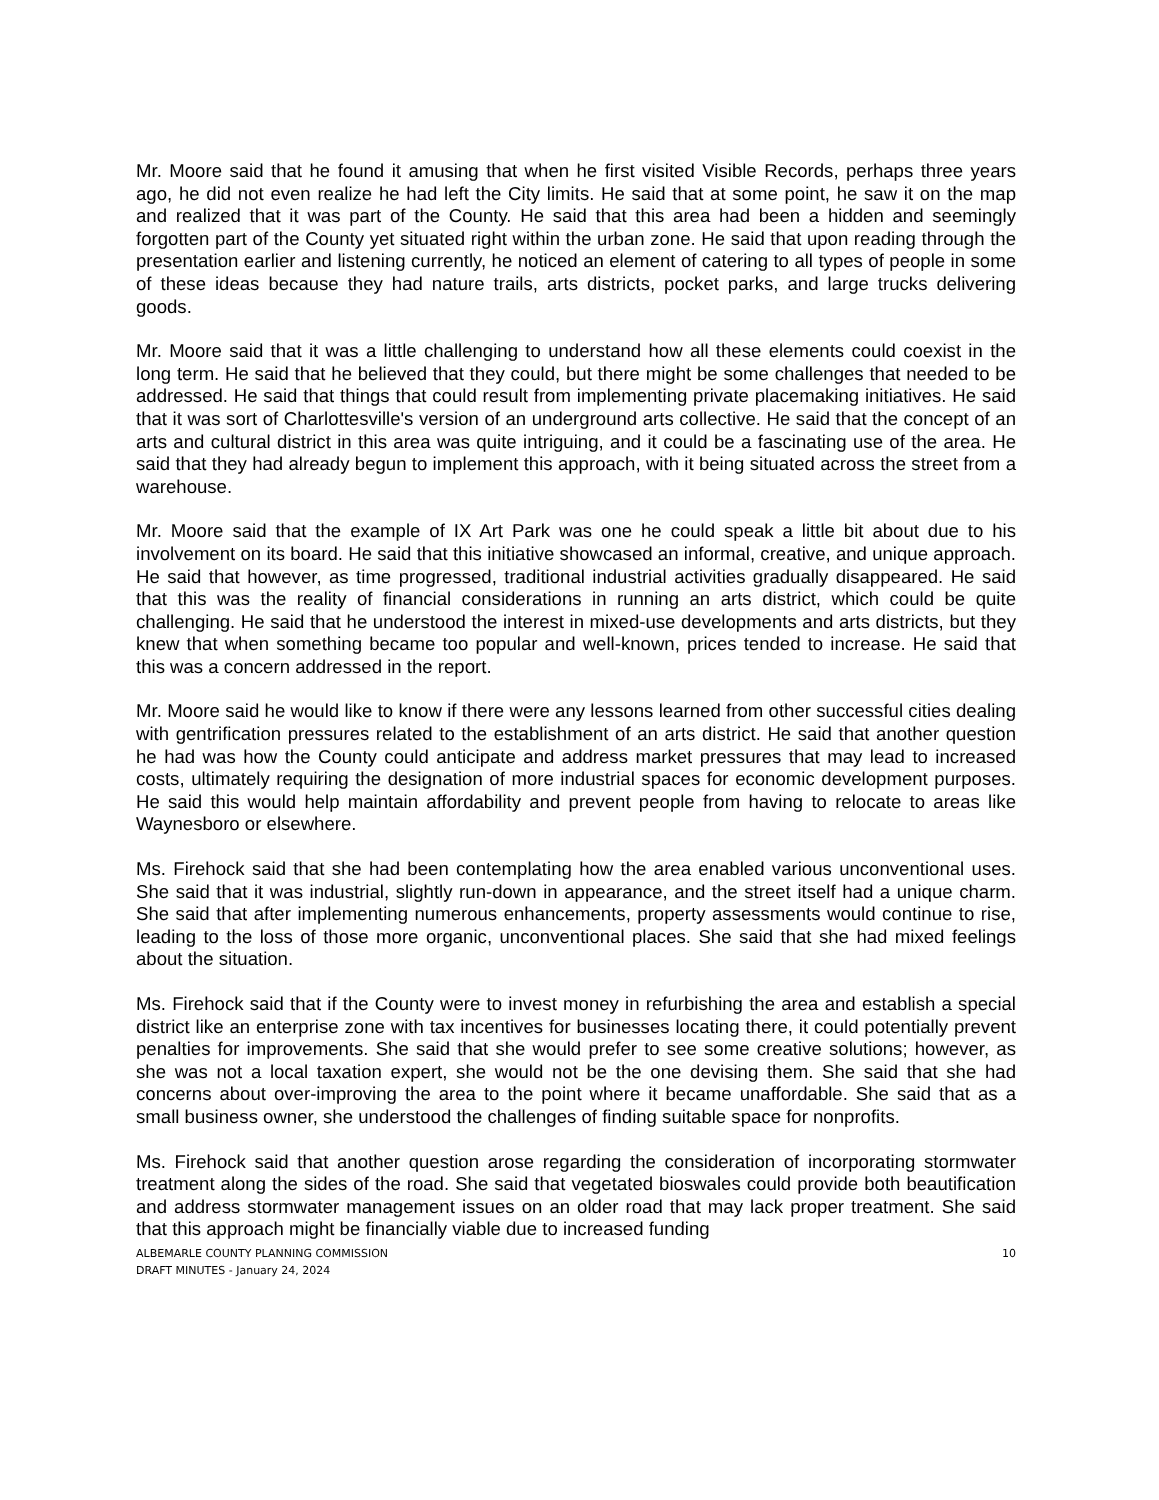Mr. Moore said that he found it amusing that when he first visited Visible Records, perhaps three years ago, he did not even realize he had left the City limits. He said that at some point, he saw it on the map and realized that it was part of the County. He said that this area had been a hidden and seemingly forgotten part of the County yet situated right within the urban zone. He said that upon reading through the presentation earlier and listening currently, he noticed an element of catering to all types of people in some of these ideas because they had nature trails, arts districts, pocket parks, and large trucks delivering goods.
Mr. Moore said that it was a little challenging to understand how all these elements could coexist in the long term. He said that he believed that they could, but there might be some challenges that needed to be addressed. He said that things that could result from implementing private placemaking initiatives. He said that it was sort of Charlottesville's version of an underground arts collective. He said that the concept of an arts and cultural district in this area was quite intriguing, and it could be a fascinating use of the area. He said that they had already begun to implement this approach, with it being situated across the street from a warehouse.
Mr. Moore said that the example of IX Art Park was one he could speak a little bit about due to his involvement on its board. He said that this initiative showcased an informal, creative, and unique approach. He said that however, as time progressed, traditional industrial activities gradually disappeared. He said that this was the reality of financial considerations in running an arts district, which could be quite challenging. He said that he understood the interest in mixed-use developments and arts districts, but they knew that when something became too popular and well-known, prices tended to increase. He said that this was a concern addressed in the report.
Mr. Moore said he would like to know if there were any lessons learned from other successful cities dealing with gentrification pressures related to the establishment of an arts district. He said that another question he had was how the County could anticipate and address market pressures that may lead to increased costs, ultimately requiring the designation of more industrial spaces for economic development purposes. He said this would help maintain affordability and prevent people from having to relocate to areas like Waynesboro or elsewhere.
Ms. Firehock said that she had been contemplating how the area enabled various unconventional uses. She said that it was industrial, slightly run-down in appearance, and the street itself had a unique charm. She said that after implementing numerous enhancements, property assessments would continue to rise, leading to the loss of those more organic, unconventional places. She said that she had mixed feelings about the situation.
Ms. Firehock said that if the County were to invest money in refurbishing the area and establish a special district like an enterprise zone with tax incentives for businesses locating there, it could potentially prevent penalties for improvements. She said that she would prefer to see some creative solutions; however, as she was not a local taxation expert, she would not be the one devising them. She said that she had concerns about over-improving the area to the point where it became unaffordable. She said that as a small business owner, she understood the challenges of finding suitable space for nonprofits.
Ms. Firehock said that another question arose regarding the consideration of incorporating stormwater treatment along the sides of the road. She said that vegetated bioswales could provide both beautification and address stormwater management issues on an older road that may lack proper treatment. She said that this approach might be financially viable due to increased funding
ALBEMARLE COUNTY PLANNING COMMISSION
DRAFT MINUTES - January 24, 2024
10